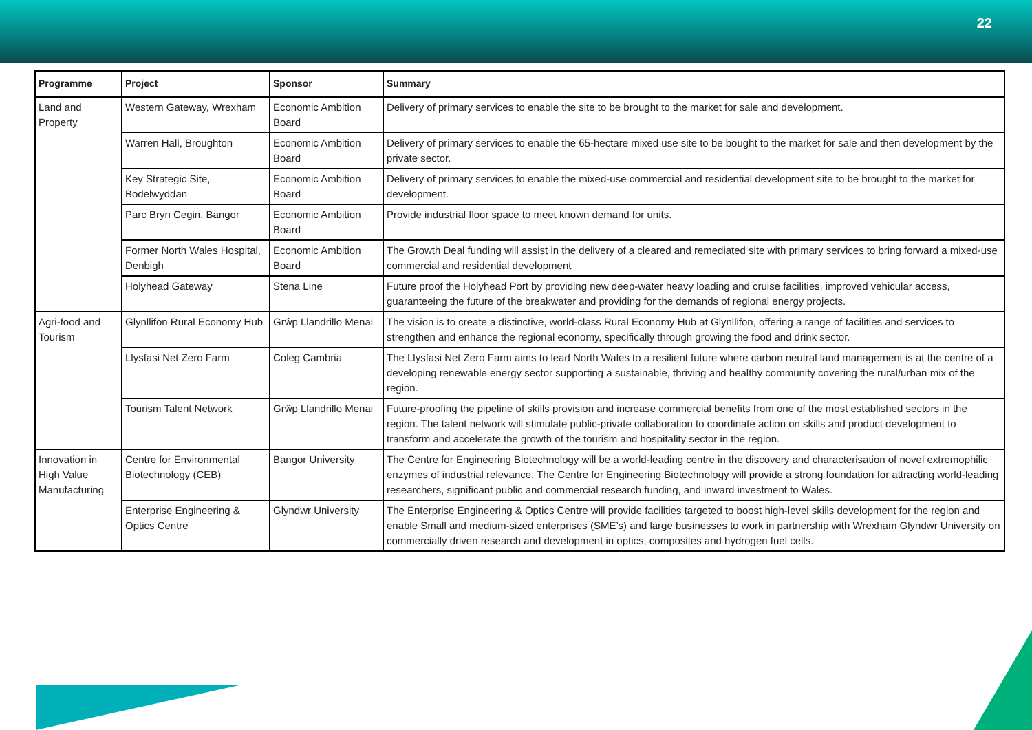22
| Programme | Project | Sponsor | Summary |
| --- | --- | --- | --- |
| Land and Property | Western Gateway, Wrexham | Economic Ambition Board | Delivery of primary services to enable the site to be brought to the market for sale and development. |
| | Warren Hall, Broughton | Economic Ambition Board | Delivery of primary services to enable the 65-hectare mixed use site to be bought to the market for sale and then development by the private sector. |
| | Key Strategic Site, Bodelwyddan | Economic Ambition Board | Delivery of primary services to enable the mixed-use commercial and residential development site to be brought to the market for development. |
| | Parc Bryn Cegin, Bangor | Economic Ambition Board | Provide industrial floor space to meet known demand for units. |
| | Former North Wales Hospital, Denbigh | Economic Ambition Board | The Growth Deal funding will assist in the delivery of a cleared and remediated site with primary services to bring forward a mixed-use commercial and residential development |
| | Holyhead Gateway | Stena Line | Future proof the Holyhead Port by providing new deep-water heavy loading and cruise facilities, improved vehicular access, guaranteeing the future of the breakwater and providing for the demands of regional energy projects. |
| Agri-food and Tourism | Glynllifon Rural Economy Hub | Grŵp Llandrillo Menai | The vision is to create a distinctive, world-class Rural Economy Hub at Glynllifon, offering a range of facilities and services to strengthen and enhance the regional economy, specifically through growing the food and drink sector. |
| | Llysfasi Net Zero Farm | Coleg Cambria | The Llysfasi Net Zero Farm aims to lead North Wales to a resilient future where carbon neutral land management is at the centre of a developing renewable energy sector supporting a sustainable, thriving and healthy community covering the rural/urban mix of the region. |
| | Tourism Talent Network | Grŵp Llandrillo Menai | Future-proofing the pipeline of skills provision and increase commercial benefits from one of the most established sectors in the region. The talent network will stimulate public-private collaboration to coordinate action on skills and product development to transform and accelerate the growth of the tourism and hospitality sector in the region. |
| Innovation in High Value Manufacturing | Centre for Environmental Biotechnology (CEB) | Bangor University | The Centre for Engineering Biotechnology will be a world-leading centre in the discovery and characterisation of novel extremophilic enzymes of industrial relevance. The Centre for Engineering Biotechnology will provide a strong foundation for attracting world-leading researchers, significant public and commercial research funding, and inward investment to Wales. |
| | Enterprise Engineering & Optics Centre | Glyndwr University | The Enterprise Engineering & Optics Centre will provide facilities targeted to boost high-level skills development for the region and enable Small and medium-sized enterprises (SME’s) and large businesses to work in partnership with Wrexham Glyndwr University on commercially driven research and development in optics, composites and hydrogen fuel cells. |